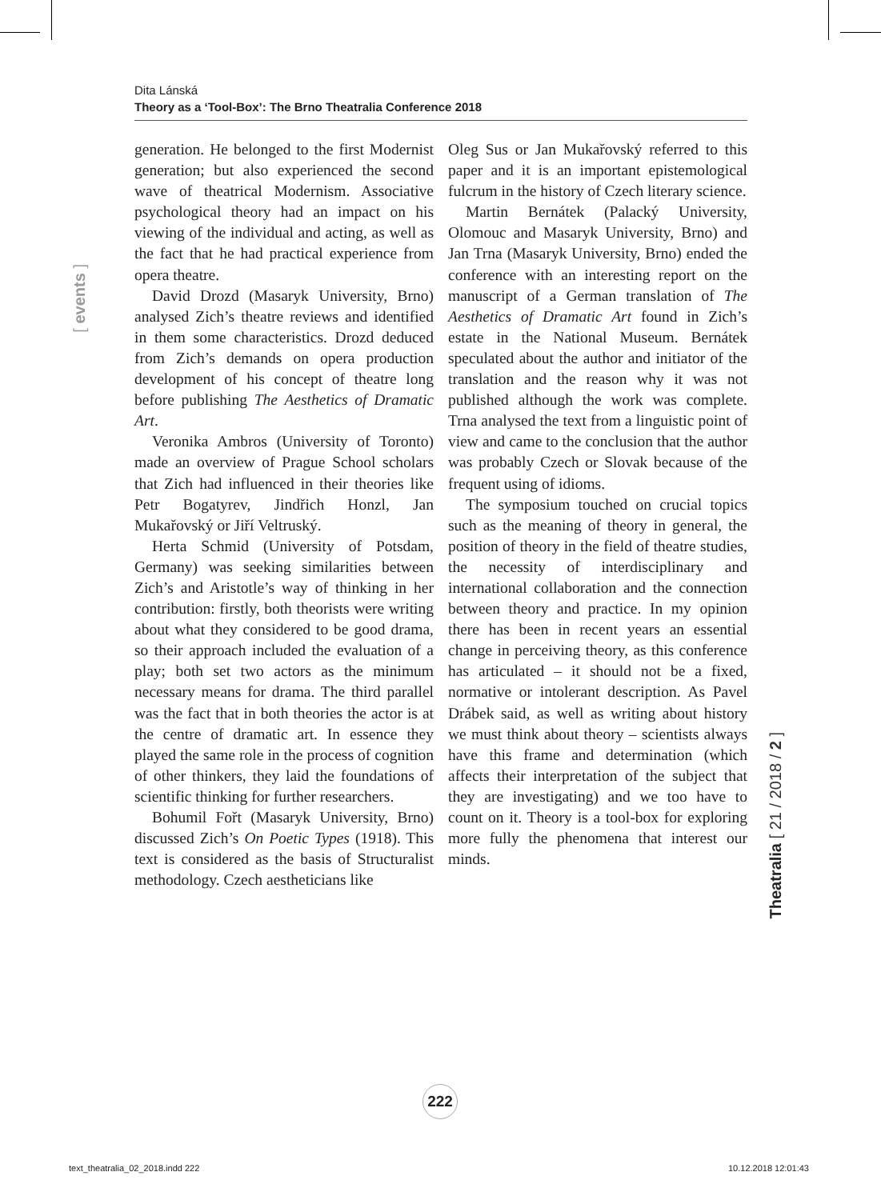Dita Lánská
Theory as a ‘Tool-Box’: The Brno Theatralia Conference 2018
[ events ]
generation. He belonged to the first Modernist generation; but also experienced the second wave of theatrical Modernism. Associative psychological theory had an impact on his viewing of the individual and acting, as well as the fact that he had practical experience from opera theatre.
David Drozd (Masaryk University, Brno) analysed Zich’s theatre reviews and identified in them some characteristics. Drozd deduced from Zich’s demands on opera production development of his concept of theatre long before publishing The Aesthetics of Dramatic Art.
Veronika Ambros (University of Toronto) made an overview of Prague School scholars that Zich had influenced in their theories like Petr Bogatyrev, Jindřich Honzl, Jan Mukařovský or Jiří Veltruský.
Herta Schmid (University of Potsdam, Germany) was seeking similarities between Zich’s and Aristotle’s way of thinking in her contribution: firstly, both theorists were writing about what they considered to be good drama, so their approach included the evaluation of a play; both set two actors as the minimum necessary means for drama. The third parallel was the fact that in both theories the actor is at the centre of dramatic art. In essence they played the same role in the process of cognition of other thinkers, they laid the foundations of scientific thinking for further researchers.
Bohumil Fořt (Masaryk University, Brno) discussed Zich’s On Poetic Types (1918). This text is considered as the basis of Structuralist methodology. Czech aestheticians like
Oleg Sus or Jan Mukařovský referred to this paper and it is an important epistemological fulcrum in the history of Czech literary science.
Martin Bernátek (Palacký University, Olomouc and Masaryk University, Brno) and Jan Trna (Masaryk University, Brno) ended the conference with an interesting report on the manuscript of a German translation of The Aesthetics of Dramatic Art found in Zich’s estate in the National Museum. Bernátek speculated about the author and initiator of the translation and the reason why it was not published although the work was complete. Trna analysed the text from a linguistic point of view and came to the conclusion that the author was probably Czech or Slovak because of the frequent using of idioms.
The symposium touched on crucial topics such as the meaning of theory in general, the position of theory in the field of theatre studies, the necessity of interdisciplinary and international collaboration and the connection between theory and practice. In my opinion there has been in recent years an essential change in perceiving theory, as this conference has articulated – it should not be a fixed, normative or intolerant description. As Pavel Drábek said, as well as writing about history we must think about theory – scientists always have this frame and determination (which affects their interpretation of the subject that they are investigating) and we too have to count on it. Theory is a tool-box for exploring more fully the phenomena that interest our minds.
Theatralia [ 21 / 2018 / 2 ]
222
text_theatralia_02_2018.indd 222
10.12.2018 12:01:43